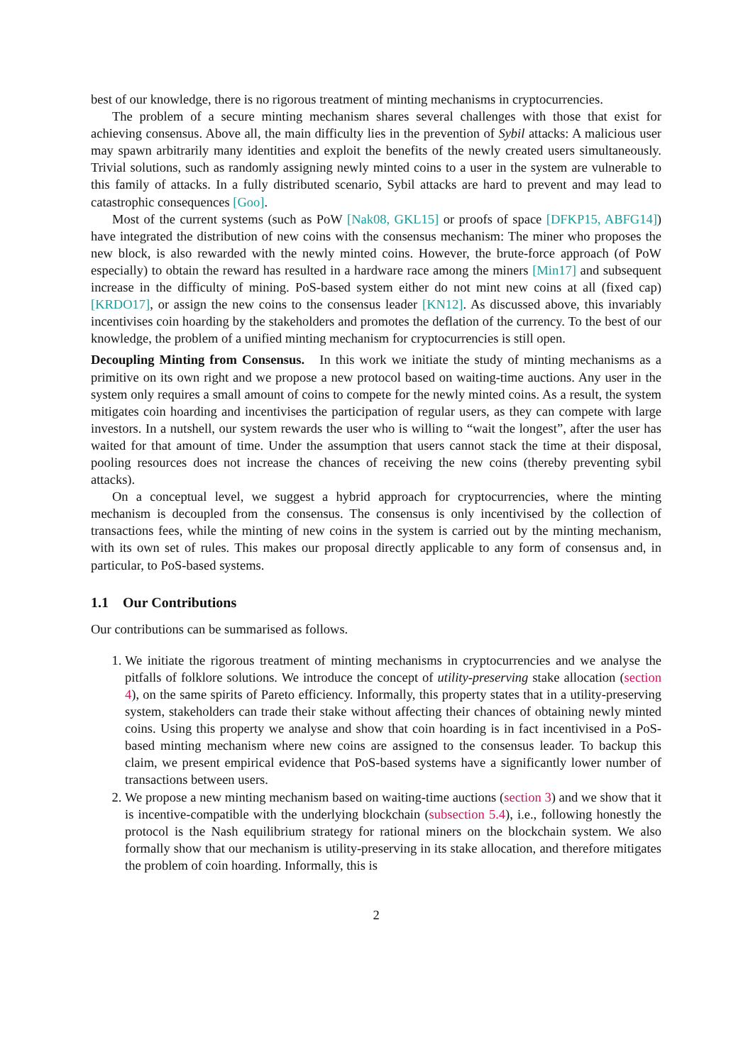best of our knowledge, there is no rigorous treatment of minting mechanisms in cryptocurrencies.
The problem of a secure minting mechanism shares several challenges with those that exist for achieving consensus. Above all, the main difficulty lies in the prevention of Sybil attacks: A malicious user may spawn arbitrarily many identities and exploit the benefits of the newly created users simultaneously. Trivial solutions, such as randomly assigning newly minted coins to a user in the system are vulnerable to this family of attacks. In a fully distributed scenario, Sybil attacks are hard to prevent and may lead to catastrophic consequences [Goo].
Most of the current systems (such as PoW [Nak08, GKL15] or proofs of space [DFKP15, ABFG14]) have integrated the distribution of new coins with the consensus mechanism: The miner who proposes the new block, is also rewarded with the newly minted coins. However, the brute-force approach (of PoW especially) to obtain the reward has resulted in a hardware race among the miners [Min17] and subsequent increase in the difficulty of mining. PoS-based system either do not mint new coins at all (fixed cap) [KRDO17], or assign the new coins to the consensus leader [KN12]. As discussed above, this invariably incentivises coin hoarding by the stakeholders and promotes the deflation of the currency. To the best of our knowledge, the problem of a unified minting mechanism for cryptocurrencies is still open.
Decoupling Minting from Consensus. In this work we initiate the study of minting mechanisms as a primitive on its own right and we propose a new protocol based on waiting-time auctions. Any user in the system only requires a small amount of coins to compete for the newly minted coins. As a result, the system mitigates coin hoarding and incentivises the participation of regular users, as they can compete with large investors. In a nutshell, our system rewards the user who is willing to “wait the longest”, after the user has waited for that amount of time. Under the assumption that users cannot stack the time at their disposal, pooling resources does not increase the chances of receiving the new coins (thereby preventing sybil attacks).
On a conceptual level, we suggest a hybrid approach for cryptocurrencies, where the minting mechanism is decoupled from the consensus. The consensus is only incentivised by the collection of transactions fees, while the minting of new coins in the system is carried out by the minting mechanism, with its own set of rules. This makes our proposal directly applicable to any form of consensus and, in particular, to PoS-based systems.
1.1 Our Contributions
Our contributions can be summarised as follows.
1. We initiate the rigorous treatment of minting mechanisms in cryptocurrencies and we analyse the pitfalls of folklore solutions. We introduce the concept of utility-preserving stake allocation (section 4), on the same spirits of Pareto efficiency. Informally, this property states that in a utility-preserving system, stakeholders can trade their stake without affecting their chances of obtaining newly minted coins. Using this property we analyse and show that coin hoarding is in fact incentivised in a PoS-based minting mechanism where new coins are assigned to the consensus leader. To backup this claim, we present empirical evidence that PoS-based systems have a significantly lower number of transactions between users.
2. We propose a new minting mechanism based on waiting-time auctions (section 3) and we show that it is incentive-compatible with the underlying blockchain (subsection 5.4), i.e., following honestly the protocol is the Nash equilibrium strategy for rational miners on the blockchain system. We also formally show that our mechanism is utility-preserving in its stake allocation, and therefore mitigates the problem of coin hoarding. Informally, this is
2